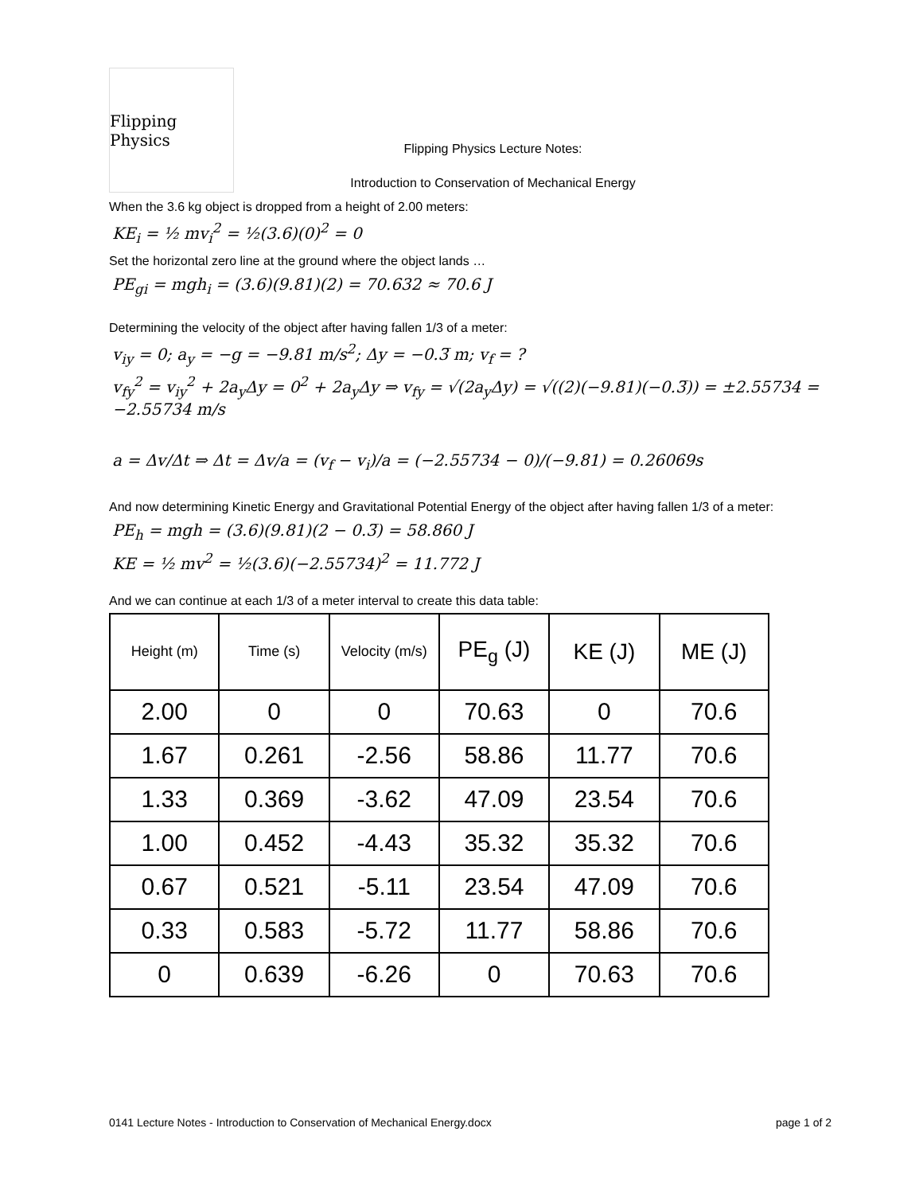Flipping Physics
Flipping Physics Lecture Notes:
Introduction to Conservation of Mechanical Energy
When the 3.6 kg object is dropped from a height of 2.00 meters:
KE<sub>i</sub> = ½ mv<sub>i</sub><sup>2</sup> = ½(3.6)(0)<sup>2</sup> = 0
Set the horizontal zero line at the ground where the object lands …
PE<sub>gi</sub> = mgh<sub>i</sub> = (3.6)(9.81)(2) = 70.632 ≈ 70.6 J
Determining the velocity of the object after having fallen 1/3 of a meter:
v<sub>iy</sub> = 0; a<sub>y</sub> = −g = −9.81 m/s<sup>2</sup>; Δy = −0.3̅ m; v<sub>f</sub> = ?
v<sub>fy</sub><sup>2</sup> = v<sub>iy</sub><sup>2</sup> + 2a<sub>y</sub>Δy = 0<sup>2</sup> + 2a<sub>y</sub>Δy ⇒ v<sub>fy</sub> = √(2a<sub>y</sub>Δy) = √((2)(−9.81)(−0.3̅)) = ±2.55734 = −2.55734 m/s
a = Δv/Δt ⇒ Δt = Δv/a = (v<sub>f</sub> − v<sub>i</sub>)/a = (−2.55734 − 0)/(−9.81) = 0.26069s
And now determining Kinetic Energy and Gravitational Potential Energy of the object after having fallen 1/3 of a meter:
PE<sub>h</sub> = mgh = (3.6)(9.81)(2 − 0.3̅) = 58.860 J
KE = ½ mv<sup>2</sup> = ½(3.6)(−2.55734)<sup>2</sup> = 11.772 J
And we can continue at each 1/3 of a meter interval to create this data table:
| Height (m) | Time (s) | Velocity (m/s) | PE<sub>g</sub> (J) | KE (J) | ME (J) |
| --- | --- | --- | --- | --- | --- |
| 2.00 | 0 | 0 | 70.63 | 0 | 70.6 |
| 1.67 | 0.261 | -2.56 | 58.86 | 11.77 | 70.6 |
| 1.33 | 0.369 | -3.62 | 47.09 | 23.54 | 70.6 |
| 1.00 | 0.452 | -4.43 | 35.32 | 35.32 | 70.6 |
| 0.67 | 0.521 | -5.11 | 23.54 | 47.09 | 70.6 |
| 0.33 | 0.583 | -5.72 | 11.77 | 58.86 | 70.6 |
| 0 | 0.639 | -6.26 | 0 | 70.63 | 70.6 |
0141 Lecture Notes - Introduction to Conservation of Mechanical Energy.docx page 1 of 2